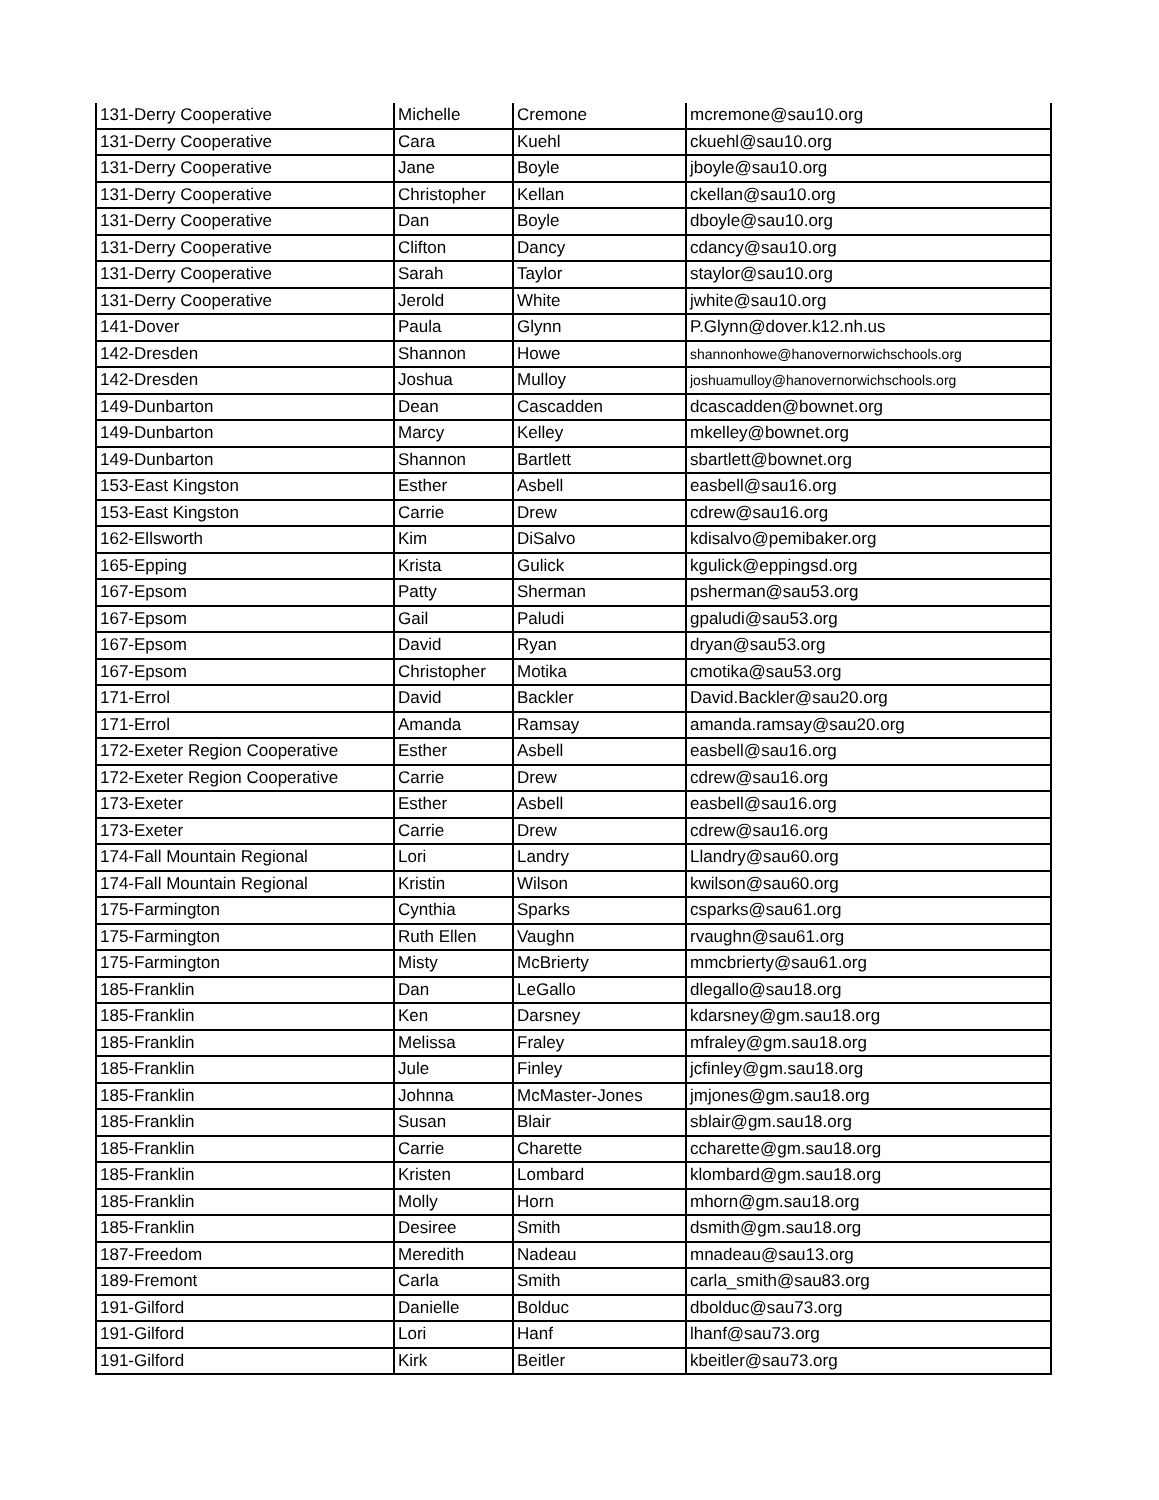| 131-Derry Cooperative | Michelle | Cremone | mcremone@sau10.org |
| 131-Derry Cooperative | Cara | Kuehl | ckuehl@sau10.org |
| 131-Derry Cooperative | Jane | Boyle | jboyle@sau10.org |
| 131-Derry Cooperative | Christopher | Kellan | ckellan@sau10.org |
| 131-Derry Cooperative | Dan | Boyle | dboyle@sau10.org |
| 131-Derry Cooperative | Clifton | Dancy | cdancy@sau10.org |
| 131-Derry Cooperative | Sarah | Taylor | staylor@sau10.org |
| 131-Derry Cooperative | Jerold | White | jwhite@sau10.org |
| 141-Dover | Paula | Glynn | P.Glynn@dover.k12.nh.us |
| 142-Dresden | Shannon | Howe | shannonhowe@hanovernorwichschools.org |
| 142-Dresden | Joshua | Mulloy | joshuamulloy@hanovernorwichschools.org |
| 149-Dunbarton | Dean | Cascadden | dcascadden@bownet.org |
| 149-Dunbarton | Marcy | Kelley | mkelley@bownet.org |
| 149-Dunbarton | Shannon | Bartlett | sbartlett@bownet.org |
| 153-East Kingston | Esther | Asbell | easbell@sau16.org |
| 153-East Kingston | Carrie | Drew | cdrew@sau16.org |
| 162-Ellsworth | Kim | DiSalvo | kdisalvo@pemibaker.org |
| 165-Epping | Krista | Gulick | kgulick@eppingsd.org |
| 167-Epsom | Patty | Sherman | psherman@sau53.org |
| 167-Epsom | Gail | Paludi | gpaludi@sau53.org |
| 167-Epsom | David | Ryan | dryan@sau53.org |
| 167-Epsom | Christopher | Motika | cmotika@sau53.org |
| 171-Errol | David | Backler | David.Backler@sau20.org |
| 171-Errol | Amanda | Ramsay | amanda.ramsay@sau20.org |
| 172-Exeter Region Cooperative | Esther | Asbell | easbell@sau16.org |
| 172-Exeter Region Cooperative | Carrie | Drew | cdrew@sau16.org |
| 173-Exeter | Esther | Asbell | easbell@sau16.org |
| 173-Exeter | Carrie | Drew | cdrew@sau16.org |
| 174-Fall Mountain Regional | Lori | Landry | Llandry@sau60.org |
| 174-Fall Mountain Regional | Kristin | Wilson | kwilson@sau60.org |
| 175-Farmington | Cynthia | Sparks | csparks@sau61.org |
| 175-Farmington | Ruth Ellen | Vaughn | rvaughn@sau61.org |
| 175-Farmington | Misty | McBrierty | mmcbrierty@sau61.org |
| 185-Franklin | Dan | LeGallo | dlegallo@sau18.org |
| 185-Franklin | Ken | Darsney | kdarsney@gm.sau18.org |
| 185-Franklin | Melissa | Fraley | mfraley@gm.sau18.org |
| 185-Franklin | Jule | Finley | jcfinley@gm.sau18.org |
| 185-Franklin | Johnna | McMaster-Jones | jmjones@gm.sau18.org |
| 185-Franklin | Susan | Blair | sblair@gm.sau18.org |
| 185-Franklin | Carrie | Charette | ccharette@gm.sau18.org |
| 185-Franklin | Kristen | Lombard | klombard@gm.sau18.org |
| 185-Franklin | Molly | Horn | mhorn@gm.sau18.org |
| 185-Franklin | Desiree | Smith | dsmith@gm.sau18.org |
| 187-Freedom | Meredith | Nadeau | mnadeau@sau13.org |
| 189-Fremont | Carla | Smith | carla_smith@sau83.org |
| 191-Gilford | Danielle | Bolduc | dbolduc@sau73.org |
| 191-Gilford | Lori | Hanf | lhanf@sau73.org |
| 191-Gilford | Kirk | Beitler | kbeitler@sau73.org |